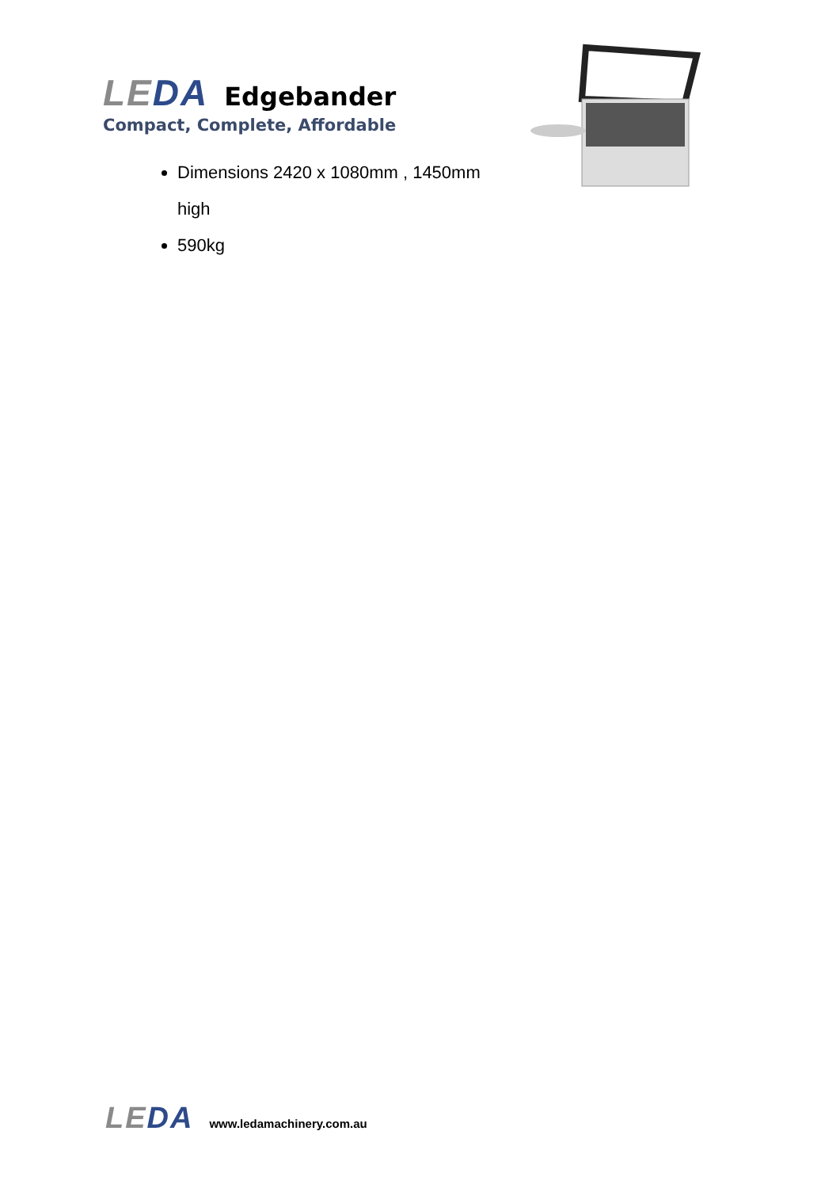LEDA
Edgebander
Compact, Complete, Affordable
Dimensions 2420 x 1080mm , 1450mm high
590kg
LEDA
www.ledamachinery.com.au